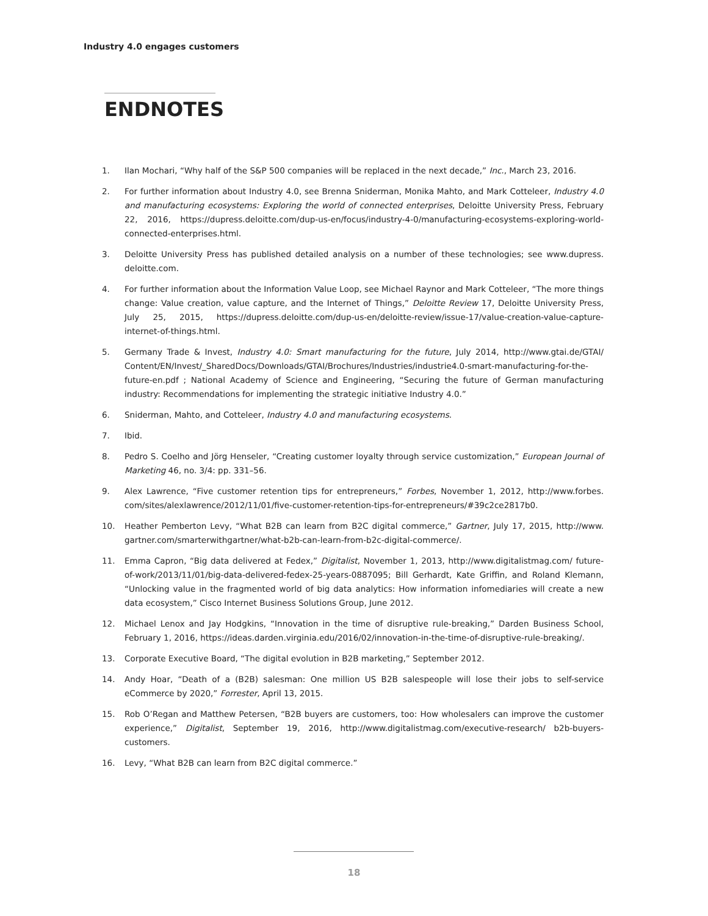Industry 4.0 engages customers
ENDNOTES
1. Ilan Mochari, “Why half of the S&P 500 companies will be replaced in the next decade,” Inc., March 23, 2016.
2. For further information about Industry 4.0, see Brenna Sniderman, Monika Mahto, and Mark Cotteleer, Industry 4.0 and manufacturing ecosystems: Exploring the world of connected enterprises, Deloitte University Press, February 22, 2016, https://dupress.deloitte.com/dup-us-en/focus/industry-4-0/manufacturing-ecosystems-exploring-world-connected-enterprises.html.
3. Deloitte University Press has published detailed analysis on a number of these technologies; see www.dupress. deloitte.com.
4. For further information about the Information Value Loop, see Michael Raynor and Mark Cotteleer, “The more things change: Value creation, value capture, and the Internet of Things,” Deloitte Review 17, Deloitte University Press, July 25, 2015, https://dupress.deloitte.com/dup-us-en/deloitte-review/issue-17/value-creation-value-capture-internet-of-things.html.
5. Germany Trade & Invest, Industry 4.0: Smart manufacturing for the future, July 2014, http://www.gtai.de/GTAI/ Content/EN/Invest/_SharedDocs/Downloads/GTAI/Brochures/Industries/industrie4.0-smart-manufacturing-for-the-future-en.pdf ; National Academy of Science and Engineering, “Securing the future of German manufacturing industry: Recommendations for implementing the strategic initiative Industry 4.0.”
6. Sniderman, Mahto, and Cotteleer, Industry 4.0 and manufacturing ecosystems.
7. Ibid.
8. Pedro S. Coelho and Jörg Henseler, “Creating customer loyalty through service customization,” European Journal of Marketing 46, no. 3/4: pp. 331–56.
9. Alex Lawrence, “Five customer retention tips for entrepreneurs,” Forbes, November 1, 2012, http://www.forbes. com/sites/alexlawrence/2012/11/01/five-customer-retention-tips-for-entrepreneurs/#39c2ce2817b0.
10. Heather Pemberton Levy, “What B2B can learn from B2C digital commerce,” Gartner, July 17, 2015, http://www. gartner.com/smarterwithgartner/what-b2b-can-learn-from-b2c-digital-commerce/.
11. Emma Capron, “Big data delivered at Fedex,” Digitalist, November 1, 2013, http://www.digitalistmag.com/ future-of-work/2013/11/01/big-data-delivered-fedex-25-years-0887095; Bill Gerhardt, Kate Griffin, and Roland Klemann, “Unlocking value in the fragmented world of big data analytics: How information infomediaries will create a new data ecosystem,” Cisco Internet Business Solutions Group, June 2012.
12. Michael Lenox and Jay Hodgkins, “Innovation in the time of disruptive rule-breaking,” Darden Business School, February 1, 2016, https://ideas.darden.virginia.edu/2016/02/innovation-in-the-time-of-disruptive-rule-breaking/.
13. Corporate Executive Board, “The digital evolution in B2B marketing,” September 2012.
14. Andy Hoar, “Death of a (B2B) salesman: One million US B2B salespeople will lose their jobs to self-service eCommerce by 2020,” Forrester, April 13, 2015.
15. Rob O’Regan and Matthew Petersen, “B2B buyers are customers, too: How wholesalers can improve the customer experience,” Digitalist, September 19, 2016, http://www.digitalistmag.com/executive-research/ b2b-buyers-customers.
16. Levy, “What B2B can learn from B2C digital commerce.”
18